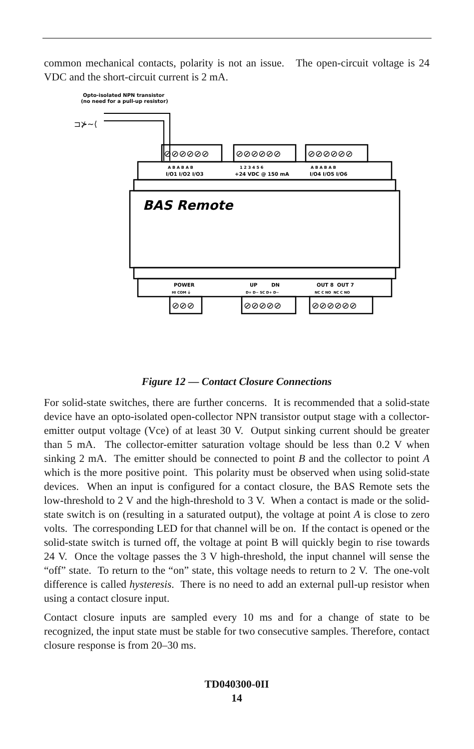common mechanical contacts, polarity is not an issue. The open-circuit voltage is 24 VDC and the short-circuit current is 2 mA.
Opto-isolated NPN transistor
(no need for a pull-up resistor)
⊐⊁~⟨
⊘⊘⊘⊘⊘⊘
⊘⊘⊘⊘⊘⊘
⊘⊘⊘⊘⊘⊘
A B A B A B
1 2 3 4 5 6
A B A B A B
I/O1 I/O2 I/O3
+24 VDC @ 150 mA
I/O4 I/O5 I/O6
BAS Remote
POWER
UP DN
OUT 8 OUT 7
HI COM ⏚
D+ D− SC D+ D−
NC C NO NC C NO
⊘⊘⊘
⊘⊘⊘⊘⊘
⊘⊘⊘⊘⊘⊘
Figure 12 — Contact Closure Connections
For solid-state switches, there are further concerns. It is recommended that a solid-state device have an opto-isolated open-collector NPN transistor output stage with a collector-emitter output voltage (Vce) of at least 30 V. Output sinking current should be greater than 5 mA. The collector-emitter saturation voltage should be less than 0.2 V when sinking 2 mA. The emitter should be connected to point B and the collector to point A which is the more positive point. This polarity must be observed when using solid-state devices. When an input is configured for a contact closure, the BAS Remote sets the low-threshold to 2 V and the high-threshold to 3 V. When a contact is made or the solid-state switch is on (resulting in a saturated output), the voltage at point A is close to zero volts. The corresponding LED for that channel will be on. If the contact is opened or the solid-state switch is turned off, the voltage at point B will quickly begin to rise towards 24 V. Once the voltage passes the 3 V high-threshold, the input channel will sense the “off” state. To return to the “on” state, this voltage needs to return to 2 V. The one-volt difference is called hysteresis. There is no need to add an external pull-up resistor when using a contact closure input.
Contact closure inputs are sampled every 10 ms and for a change of state to be recognized, the input state must be stable for two consecutive samples. Therefore, contact closure response is from 20–30 ms.
TD040300-0II
14